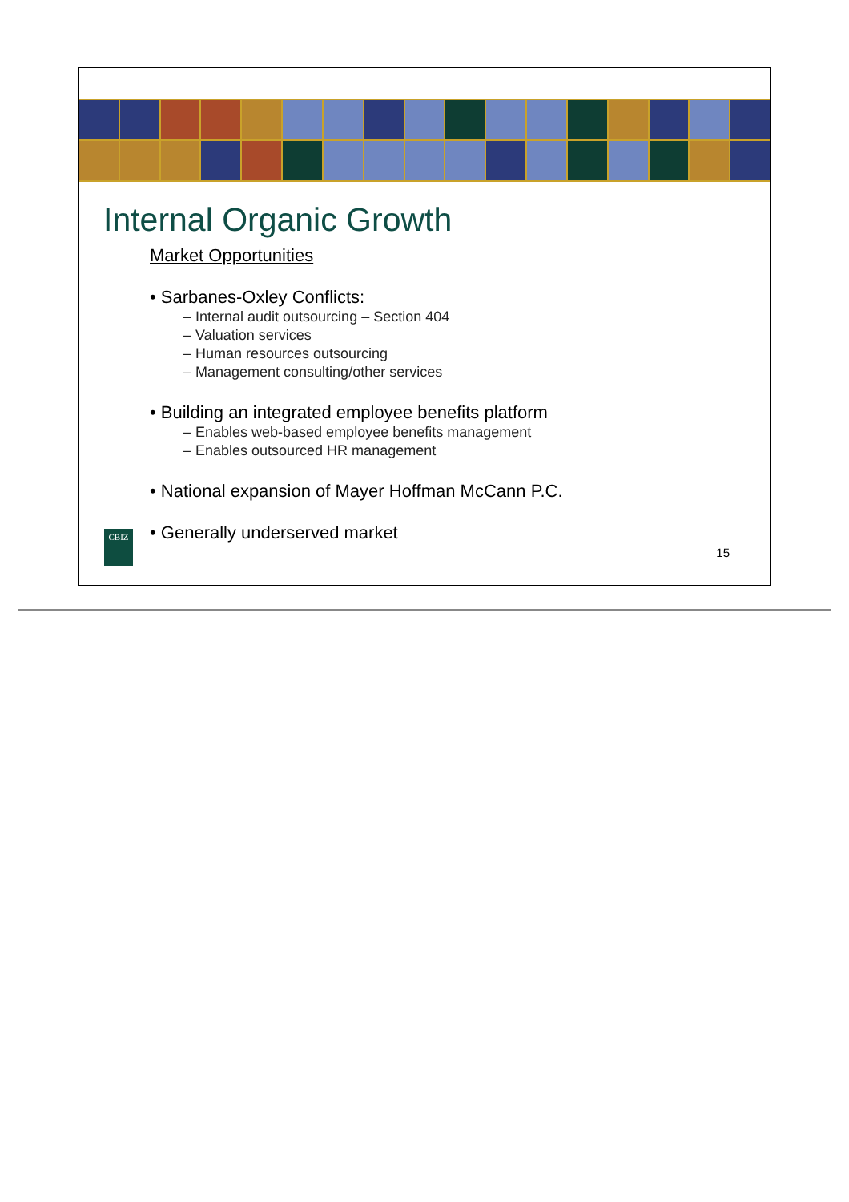Internal Organic Growth
Market Opportunities
• Sarbanes-Oxley Conflicts:
– Internal audit outsourcing – Section 404
– Valuation services
– Human resources outsourcing
– Management consulting/other services
• Building an integrated employee benefits platform
– Enables web-based employee benefits management
– Enables outsourced HR management
• National expansion of Mayer Hoffman McCann P.C.
• Generally underserved market
CBIZ
15